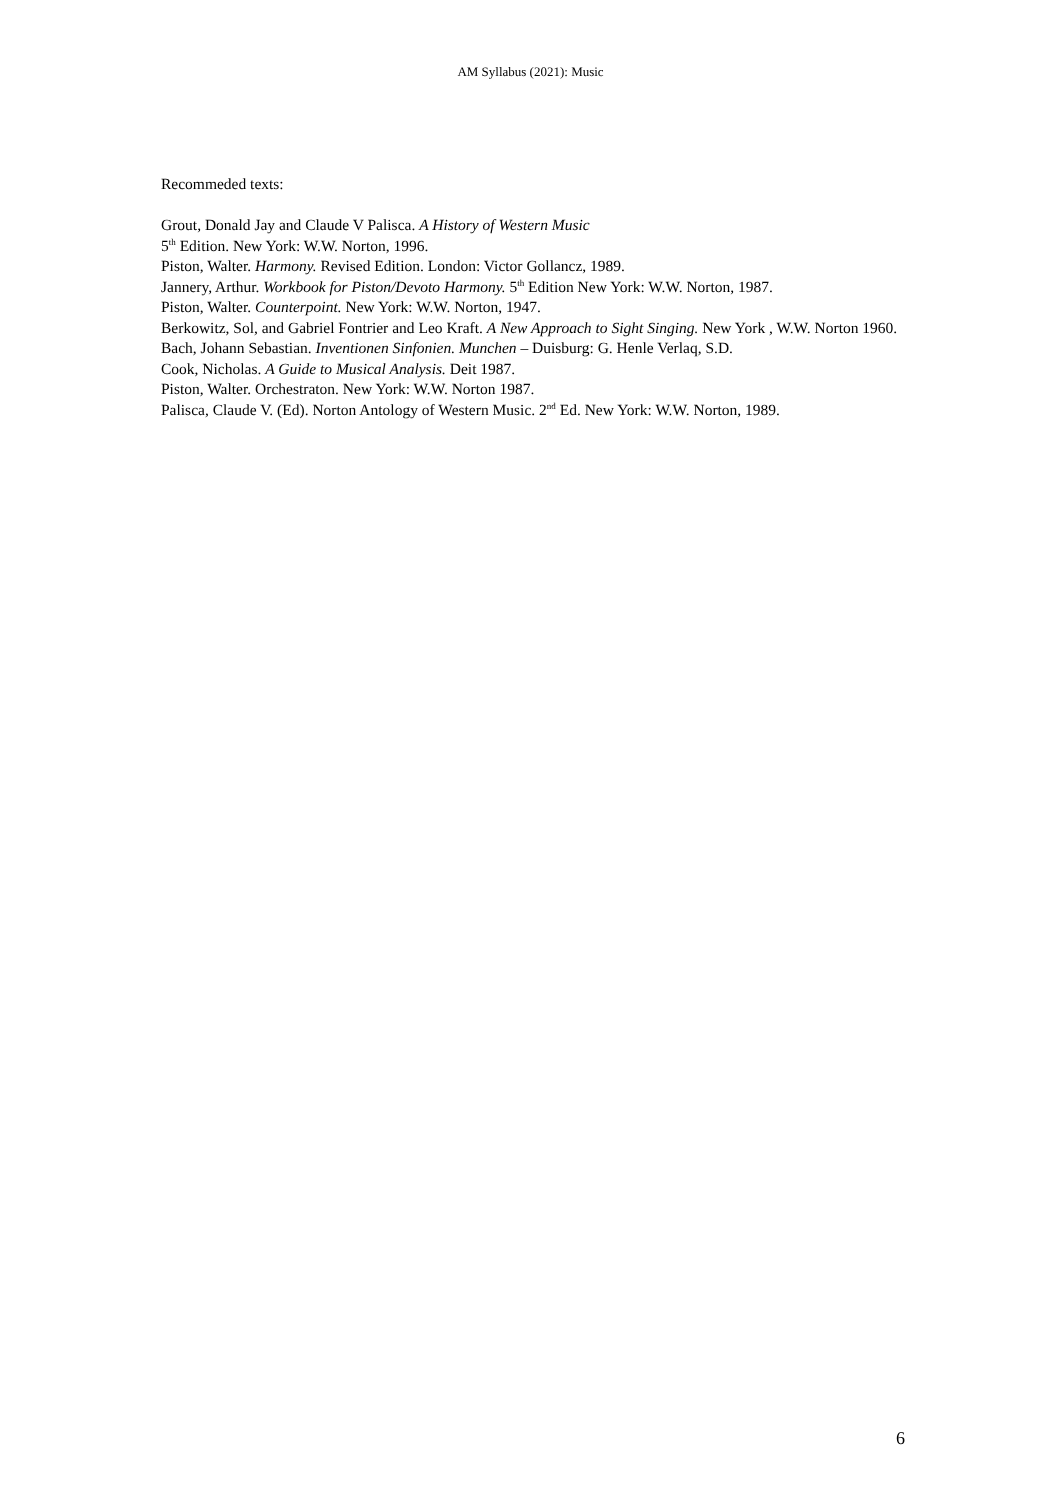AM Syllabus (2021): Music
Recommeded texts:
Grout, Donald Jay and Claude V Palisca. A History of Western Music
5<sup>th</sup> Edition. New York: W.W. Norton, 1996.
Piston, Walter. Harmony. Revised Edition. London: Victor Gollancz, 1989.
Jannery, Arthur. Workbook for Piston/Devoto Harmony. 5<sup>th</sup> Edition New York: W.W. Norton, 1987.
Piston, Walter. Counterpoint. New York: W.W. Norton, 1947.
Berkowitz, Sol, and Gabriel Fontrier and Leo Kraft. A New Approach to Sight Singing. New York , W.W. Norton 1960.
Bach, Johann Sebastian. Inventionen Sinfonien. Munchen – Duisburg: G. Henle Verlaq, S.D.
Cook, Nicholas. A Guide to Musical Analysis. Deit 1987.
Piston, Walter. Orchestraton. New York: W.W. Norton 1987.
Palisca, Claude V. (Ed). Norton Antology of Western Music. 2<sup>nd</sup> Ed. New York: W.W. Norton, 1989.
6